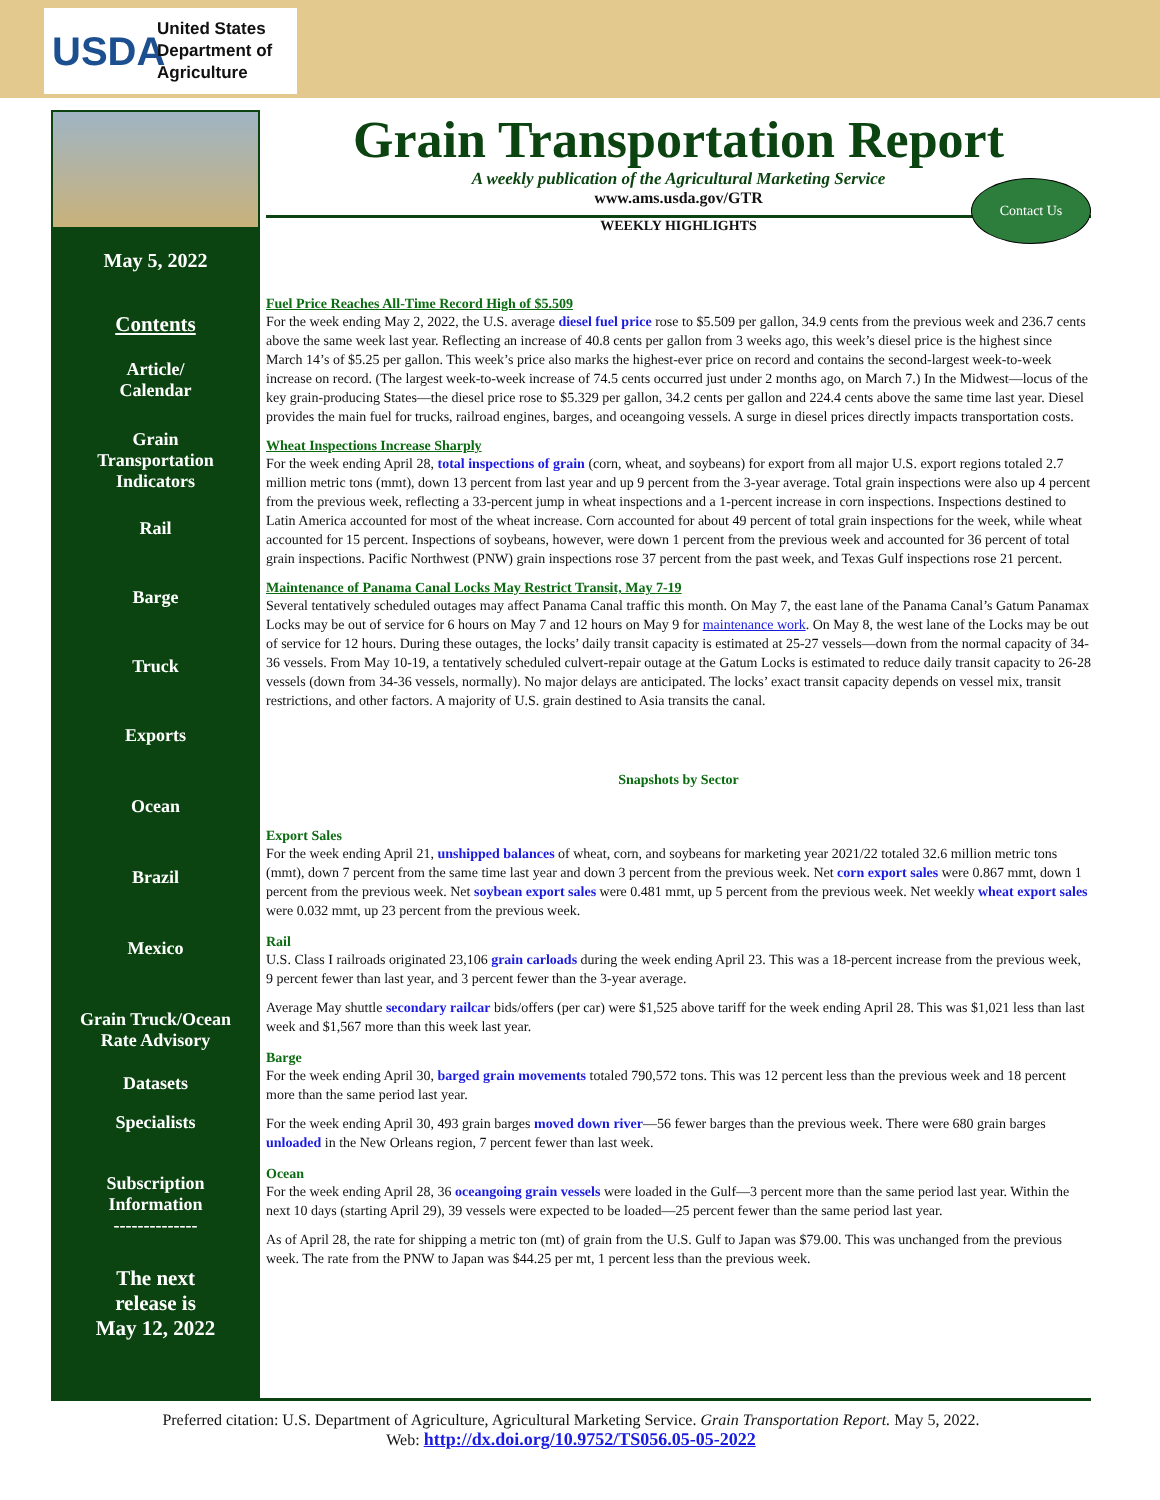USDA
United States
Department of
Agriculture
May 5, 2022
Contents
Article/
Calendar
Grain
Transportation
Indicators
Rail
Barge
Truck
Exports
Ocean
Brazil
Mexico
Grain Truck/Ocean
Rate Advisory
Datasets
Specialists
Subscription
Information
--------------
The next
release is
May 12, 2022
Grain Transportation Report
A weekly publication of the Agricultural Marketing Service
www.ams.usda.gov/GTR
WEEKLY HIGHLIGHTS
Contact Us
Fuel Price Reaches All-Time Record High of $5.509
For the week ending May 2, 2022, the U.S. average diesel fuel price rose to $5.509 per gallon, 34.9 cents from the previous week and 236.7 cents above the same week last year. Reflecting an increase of 40.8 cents per gallon from 3 weeks ago, this week’s diesel price is the highest since March 14’s of $5.25 per gallon. This week’s price also marks the highest-ever price on record and contains the second-largest week-to-week increase on record. (The largest week-to-week increase of 74.5 cents occurred just under 2 months ago, on March 7.) In the Midwest—locus of the key grain-producing States—the diesel price rose to $5.329 per gallon, 34.2 cents per gallon and 224.4 cents above the same time last year. Diesel provides the main fuel for trucks, railroad engines, barges, and oceangoing vessels. A surge in diesel prices directly impacts transportation costs.
Wheat Inspections Increase Sharply
For the week ending April 28, total inspections of grain (corn, wheat, and soybeans) for export from all major U.S. export regions totaled 2.7 million metric tons (mmt), down 13 percent from last year and up 9 percent from the 3-year average. Total grain inspections were also up 4 percent from the previous week, reflecting a 33-percent jump in wheat inspections and a 1-percent increase in corn inspections. Inspections destined to Latin America accounted for most of the wheat increase. Corn accounted for about 49 percent of total grain inspections for the week, while wheat accounted for 15 percent. Inspections of soybeans, however, were down 1 percent from the previous week and accounted for 36 percent of total grain inspections. Pacific Northwest (PNW) grain inspections rose 37 percent from the past week, and Texas Gulf inspections rose 21 percent.
Maintenance of Panama Canal Locks May Restrict Transit, May 7-19
Several tentatively scheduled outages may affect Panama Canal traffic this month. On May 7, the east lane of the Panama Canal’s Gatum Panamax Locks may be out of service for 6 hours on May 7 and 12 hours on May 9 for maintenance work. On May 8, the west lane of the Locks may be out of service for 12 hours. During these outages, the locks’ daily transit capacity is estimated at 25-27 vessels—down from the normal capacity of 34-36 vessels. From May 10-19, a tentatively scheduled culvert-repair outage at the Gatum Locks is estimated to reduce daily transit capacity to 26-28 vessels (down from 34-36 vessels, normally). No major delays are anticipated. The locks’ exact transit capacity depends on vessel mix, transit restrictions, and other factors. A majority of U.S. grain destined to Asia transits the canal.
Snapshots by Sector
Export Sales
For the week ending April 21, unshipped balances of wheat, corn, and soybeans for marketing year 2021/22 totaled 32.6 million metric tons (mmt), down 7 percent from the same time last year and down 3 percent from the previous week. Net corn export sales were 0.867 mmt, down 1 percent from the previous week. Net soybean export sales were 0.481 mmt, up 5 percent from the previous week. Net weekly wheat export sales were 0.032 mmt, up 23 percent from the previous week.
Rail
U.S. Class I railroads originated 23,106 grain carloads during the week ending April 23. This was a 18-percent increase from the previous week, 9 percent fewer than last year, and 3 percent fewer than the 3-year average.
Average May shuttle secondary railcar bids/offers (per car) were $1,525 above tariff for the week ending April 28. This was $1,021 less than last week and $1,567 more than this week last year.
Barge
For the week ending April 30, barged grain movements totaled 790,572 tons. This was 12 percent less than the previous week and 18 percent more than the same period last year.
For the week ending April 30, 493 grain barges moved down river—56 fewer barges than the previous week. There were 680 grain barges unloaded in the New Orleans region, 7 percent fewer than last week.
Ocean
For the week ending April 28, 36 oceangoing grain vessels were loaded in the Gulf—3 percent more than the same period last year. Within the next 10 days (starting April 29), 39 vessels were expected to be loaded—25 percent fewer than the same period last year.
As of April 28, the rate for shipping a metric ton (mt) of grain from the U.S. Gulf to Japan was $79.00. This was unchanged from the previous week. The rate from the PNW to Japan was $44.25 per mt, 1 percent less than the previous week.
Preferred citation: U.S. Department of Agriculture, Agricultural Marketing Service. Grain Transportation Report. May 5, 2022.
Web: http://dx.doi.org/10.9752/TS056.05-05-2022